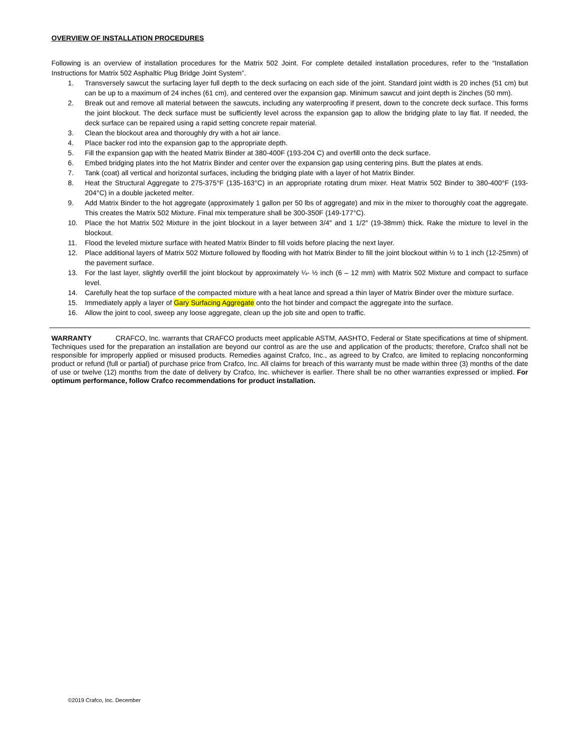OVERVIEW OF INSTALLATION PROCEDURES
Following is an overview of installation procedures for the Matrix 502 Joint. For complete detailed installation procedures, refer to the “Installation Instructions for Matrix 502 Asphaltic Plug Bridge Joint System”.
1. Transversely sawcut the surfacing layer full depth to the deck surfacing on each side of the joint. Standard joint width is 20 inches (51 cm) but can be up to a maximum of 24 inches (61 cm), and centered over the expansion gap. Minimum sawcut and joint depth is 2inches (50 mm).
2. Break out and remove all material between the sawcuts, including any waterproofing if present, down to the concrete deck surface. This forms the joint blockout. The deck surface must be sufficiently level across the expansion gap to allow the bridging plate to lay flat. If needed, the deck surface can be repaired using a rapid setting concrete repair material.
3. Clean the blockout area and thoroughly dry with a hot air lance.
4. Place backer rod into the expansion gap to the appropriate depth.
5. Fill the expansion gap with the heated Matrix Binder at 380-400F (193-204 C) and overfill onto the deck surface.
6. Embed bridging plates into the hot Matrix Binder and center over the expansion gap using centering pins. Butt the plates at ends.
7. Tank (coat) all vertical and horizontal surfaces, including the bridging plate with a layer of hot Matrix Binder.
8. Heat the Structural Aggregate to 275-375°F (135-163°C) in an appropriate rotating drum mixer. Heat Matrix 502 Binder to 380-400°F (193-204°C) in a double jacketed melter.
9. Add Matrix Binder to the hot aggregate (approximately 1 gallon per 50 lbs of aggregate) and mix in the mixer to thoroughly coat the aggregate. This creates the Matrix 502 Mixture. Final mix temperature shall be 300-350F (149-177°C).
10. Place the hot Matrix 502 Mixture in the joint blockout in a layer between 3/4″ and 1 1/2″ (19-38mm) thick. Rake the mixture to level in the blockout.
11. Flood the leveled mixture surface with heated Matrix Binder to fill voids before placing the next layer.
12. Place additional layers of Matrix 502 Mixture followed by flooding with hot Matrix Binder to fill the joint blockout within ½ to 1 inch (12-25mm) of the pavement surface.
13. For the last layer, slightly overfill the joint blockout by approximately ¼- ½ inch (6 – 12 mm) with Matrix 502 Mixture and compact to surface level.
14. Carefully heat the top surface of the compacted mixture with a heat lance and spread a thin layer of Matrix Binder over the mixture surface.
15. Immediately apply a layer of Gary Surfacing Aggregate onto the hot binder and compact the aggregate into the surface.
16. Allow the joint to cool, sweep any loose aggregate, clean up the job site and open to traffic.
WARRANTY CRAFCO, Inc. warrants that CRAFCO products meet applicable ASTM, AASHTO, Federal or State specifications at time of shipment. Techniques used for the preparation an installation are beyond our control as are the use and application of the products; therefore, Crafco shall not be responsible for improperly applied or misused products. Remedies against Crafco, Inc., as agreed to by Crafco, are limited to replacing nonconforming product or refund (full or partial) of purchase price from Crafco, Inc. All claims for breach of this warranty must be made within three (3) months of the date of use or twelve (12) months from the date of delivery by Crafco, Inc. whichever is earlier. There shall be no other warranties expressed or implied. For optimum performance, follow Crafco recommendations for product installation.
©2019 Crafco, Inc. December